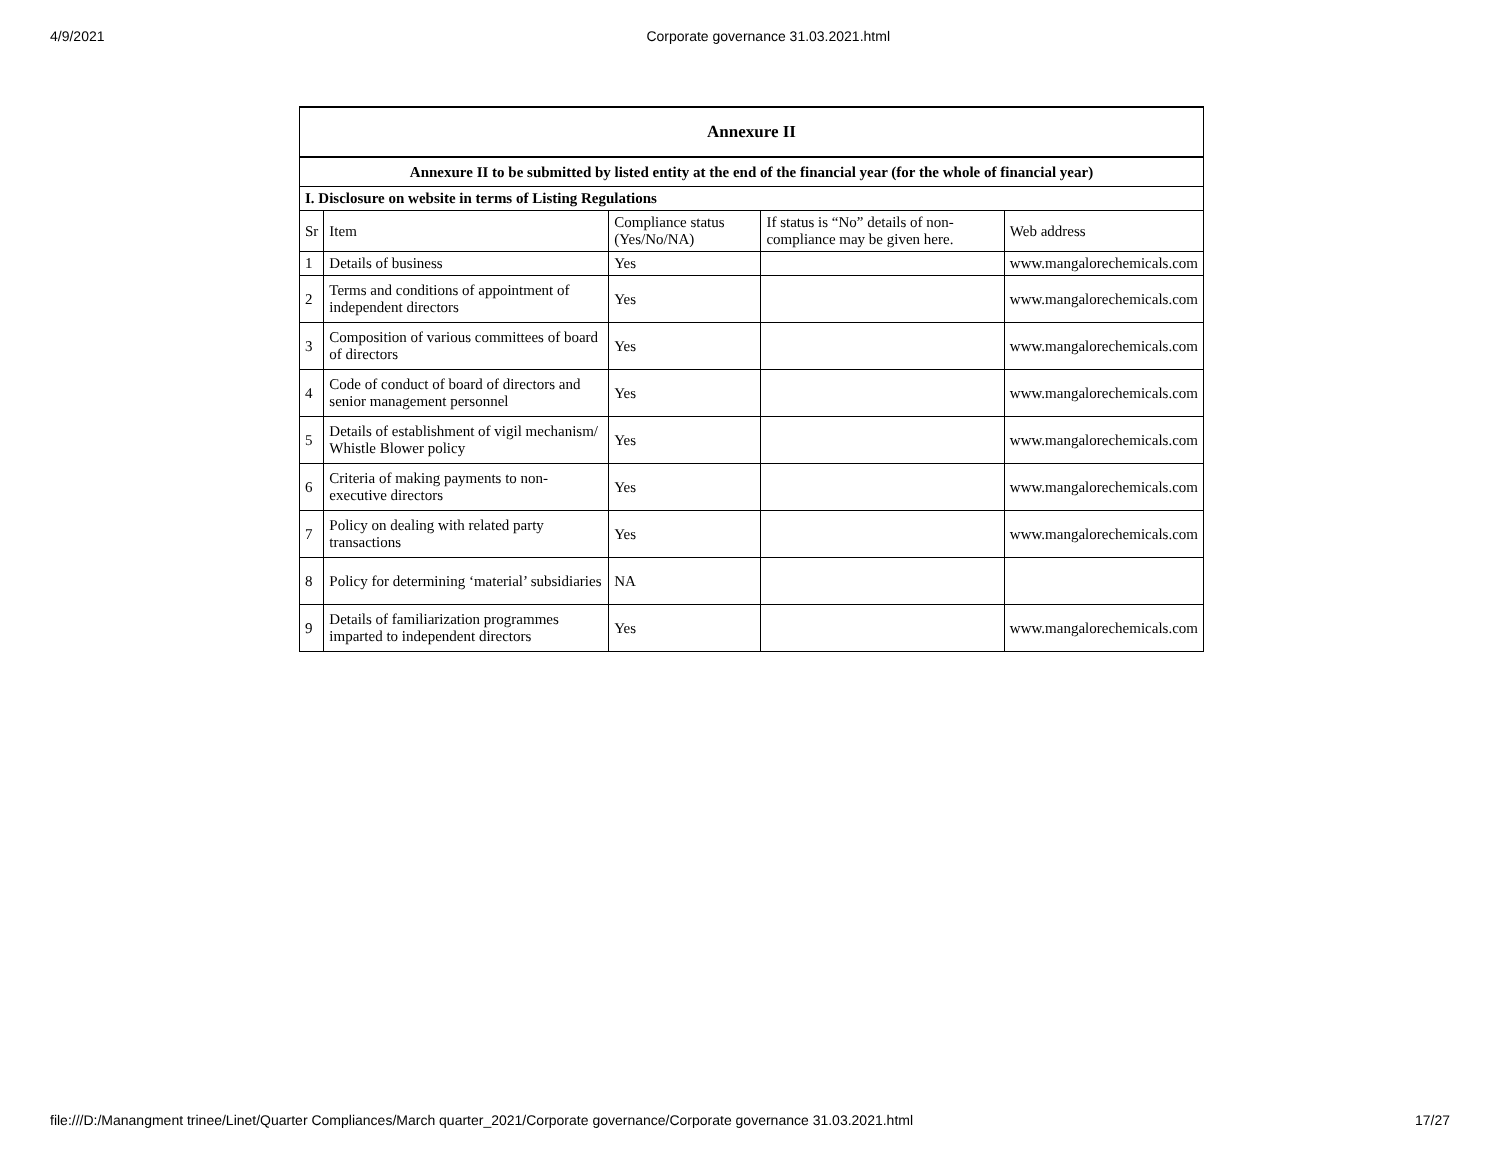4/9/2021 Corporate governance 31.03.2021.html
| Annexure II | | | | |
| --- | --- | --- | --- | --- |
| Annexure II to be submitted by listed entity at the end of the financial year (for the whole of financial year) | | | | |
| I. Disclosure on website in terms of Listing Regulations | | | | |
| Sr | Item | Compliance status (Yes/No/NA) | If status is “No” details of non-compliance may be given here. | Web address |
| 1 | Details of business | Yes | | www.mangalorechemicals.com |
| 2 | Terms and conditions of appointment of independent directors | Yes | | www.mangalorechemicals.com |
| 3 | Composition of various committees of board of directors | Yes | | www.mangalorechemicals.com |
| 4 | Code of conduct of board of directors and senior management personnel | Yes | | www.mangalorechemicals.com |
| 5 | Details of establishment of vigil mechanism/ Whistle Blower policy | Yes | | www.mangalorechemicals.com |
| 6 | Criteria of making payments to non-executive directors | Yes | | www.mangalorechemicals.com |
| 7 | Policy on dealing with related party transactions | Yes | | www.mangalorechemicals.com |
| 8 | Policy for determining ‘material’ subsidiaries | NA | | |
| 9 | Details of familiarization programmes imparted to independent directors | Yes | | www.mangalorechemicals.com |
file:///D:/Manangment trinee/Linet/Quarter Compliances/March quarter_2021/Corporate governance/Corporate governance 31.03.2021.html 17/27